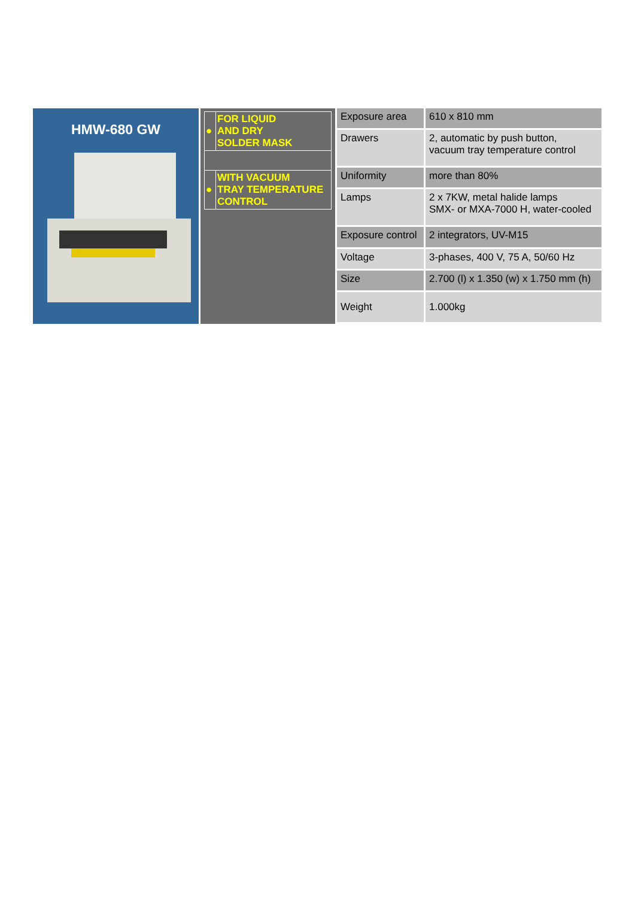HMW-680 GW
| ● | FOR LIQUID AND DRY SOLDER MASK |
| ● | WITH VACUUM TRAY TEMPERATURE CONTROL |
| Exposure area | 610 x 810 mm |
| Drawers | 2, automatic by push button, vacuum tray temperature control |
| Uniformity | more than 80% |
| Lamps | 2 x 7KW, metal halide lamps SMX- or MXA-7000 H, water-cooled |
| Exposure control | 2 integrators, UV-M15 |
| Voltage | 3-phases, 400 V, 75 A, 50/60 Hz |
| Size | 2.700 (l) x 1.350 (w) x 1.750 mm (h) |
| Weight | 1.000kg |